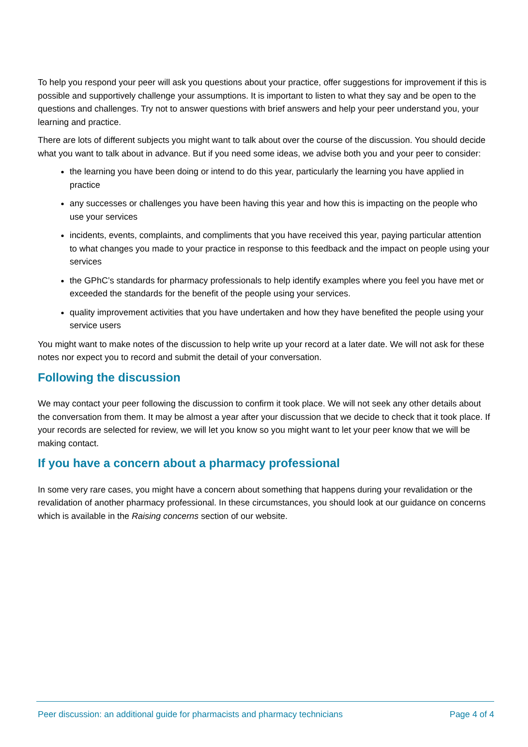To help you respond your peer will ask you questions about your practice, offer suggestions for improvement if this is possible and supportively challenge your assumptions. It is important to listen to what they say and be open to the questions and challenges. Try not to answer questions with brief answers and help your peer understand you, your learning and practice.
There are lots of different subjects you might want to talk about over the course of the discussion. You should decide what you want to talk about in advance. But if you need some ideas, we advise both you and your peer to consider:
the learning you have been doing or intend to do this year, particularly the learning you have applied in practice
any successes or challenges you have been having this year and how this is impacting on the people who use your services
incidents, events, complaints, and compliments that you have received this year, paying particular attention to what changes you made to your practice in response to this feedback and the impact on people using your services
the GPhC’s standards for pharmacy professionals to help identify examples where you feel you have met or exceeded the standards for the benefit of the people using your services.
quality improvement activities that you have undertaken and how they have benefited the people using your service users
You might want to make notes of the discussion to help write up your record at a later date. We will not ask for these notes nor expect you to record and submit the detail of your conversation.
Following the discussion
We may contact your peer following the discussion to confirm it took place. We will not seek any other details about the conversation from them. It may be almost a year after your discussion that we decide to check that it took place. If your records are selected for review, we will let you know so you might want to let your peer know that we will be making contact.
If you have a concern about a pharmacy professional
In some very rare cases, you might have a concern about something that happens during your revalidation or the revalidation of another pharmacy professional. In these circumstances, you should look at our guidance on concerns which is available in the Raising concerns section of our website.
Peer discussion: an additional guide for pharmacists and pharmacy technicians Page 4 of 4